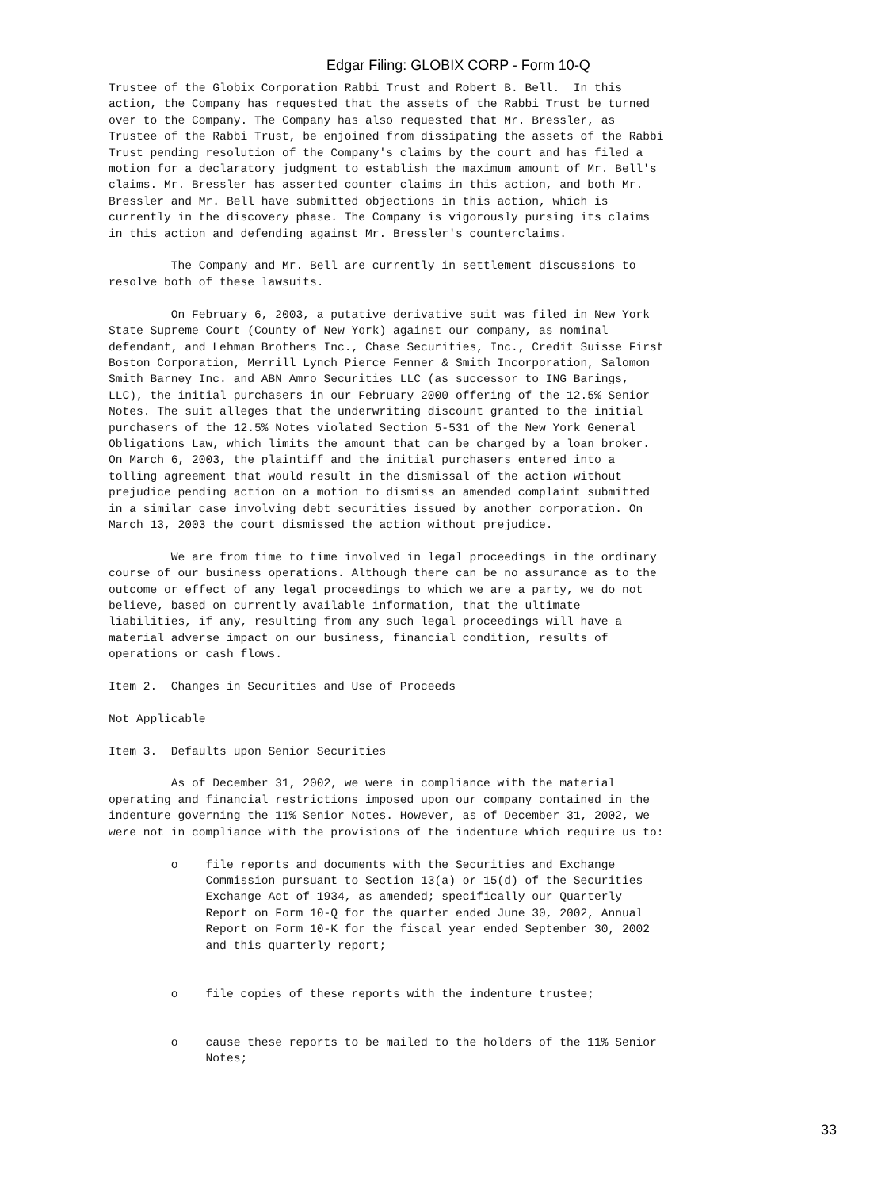Edgar Filing: GLOBIX CORP - Form 10-Q
Trustee of the Globix Corporation Rabbi Trust and Robert B. Bell.  In this
action, the Company has requested that the assets of the Rabbi Trust be turned
over to the Company. The Company has also requested that Mr. Bressler, as
Trustee of the Rabbi Trust, be enjoined from dissipating the assets of the Rabbi
Trust pending resolution of the Company's claims by the court and has filed a
motion for a declaratory judgment to establish the maximum amount of Mr. Bell's
claims. Mr. Bressler has asserted counter claims in this action, and both Mr.
Bressler and Mr. Bell have submitted objections in this action, which is
currently in the discovery phase. The Company is vigorously pursing its claims
in this action and defending against Mr. Bressler's counterclaims.

         The Company and Mr. Bell are currently in settlement discussions to
resolve both of these lawsuits.

         On February 6, 2003, a putative derivative suit was filed in New York
State Supreme Court (County of New York) against our company, as nominal
defendant, and Lehman Brothers Inc., Chase Securities, Inc., Credit Suisse First
Boston Corporation, Merrill Lynch Pierce Fenner & Smith Incorporation, Salomon
Smith Barney Inc. and ABN Amro Securities LLC (as successor to ING Barings,
LLC), the initial purchasers in our February 2000 offering of the 12.5% Senior
Notes. The suit alleges that the underwriting discount granted to the initial
purchasers of the 12.5% Notes violated Section 5-531 of the New York General
Obligations Law, which limits the amount that can be charged by a loan broker.
On March 6, 2003, the plaintiff and the initial purchasers entered into a
tolling agreement that would result in the dismissal of the action without
prejudice pending action on a motion to dismiss an amended complaint submitted
in a similar case involving debt securities issued by another corporation. On
March 13, 2003 the court dismissed the action without prejudice.

         We are from time to time involved in legal proceedings in the ordinary
course of our business operations. Although there can be no assurance as to the
outcome or effect of any legal proceedings to which we are a party, we do not
believe, based on currently available information, that the ultimate
liabilities, if any, resulting from any such legal proceedings will have a
material adverse impact on our business, financial condition, results of
operations or cash flows.

Item 2.  Changes in Securities and Use of Proceeds

Not Applicable

Item 3.  Defaults upon Senior Securities

         As of December 31, 2002, we were in compliance with the material
operating and financial restrictions imposed upon our company contained in the
indenture governing the 11% Senior Notes. However, as of December 31, 2002, we
were not in compliance with the provisions of the indenture which require us to:

         o    file reports and documents with the Securities and Exchange
              Commission pursuant to Section 13(a) or 15(d) of the Securities
              Exchange Act of 1934, as amended; specifically our Quarterly
              Report on Form 10-Q for the quarter ended June 30, 2002, Annual
              Report on Form 10-K for the fiscal year ended September 30, 2002
              and this quarterly report;


         o    file copies of these reports with the indenture trustee;


         o    cause these reports to be mailed to the holders of the 11% Senior
              Notes;
33